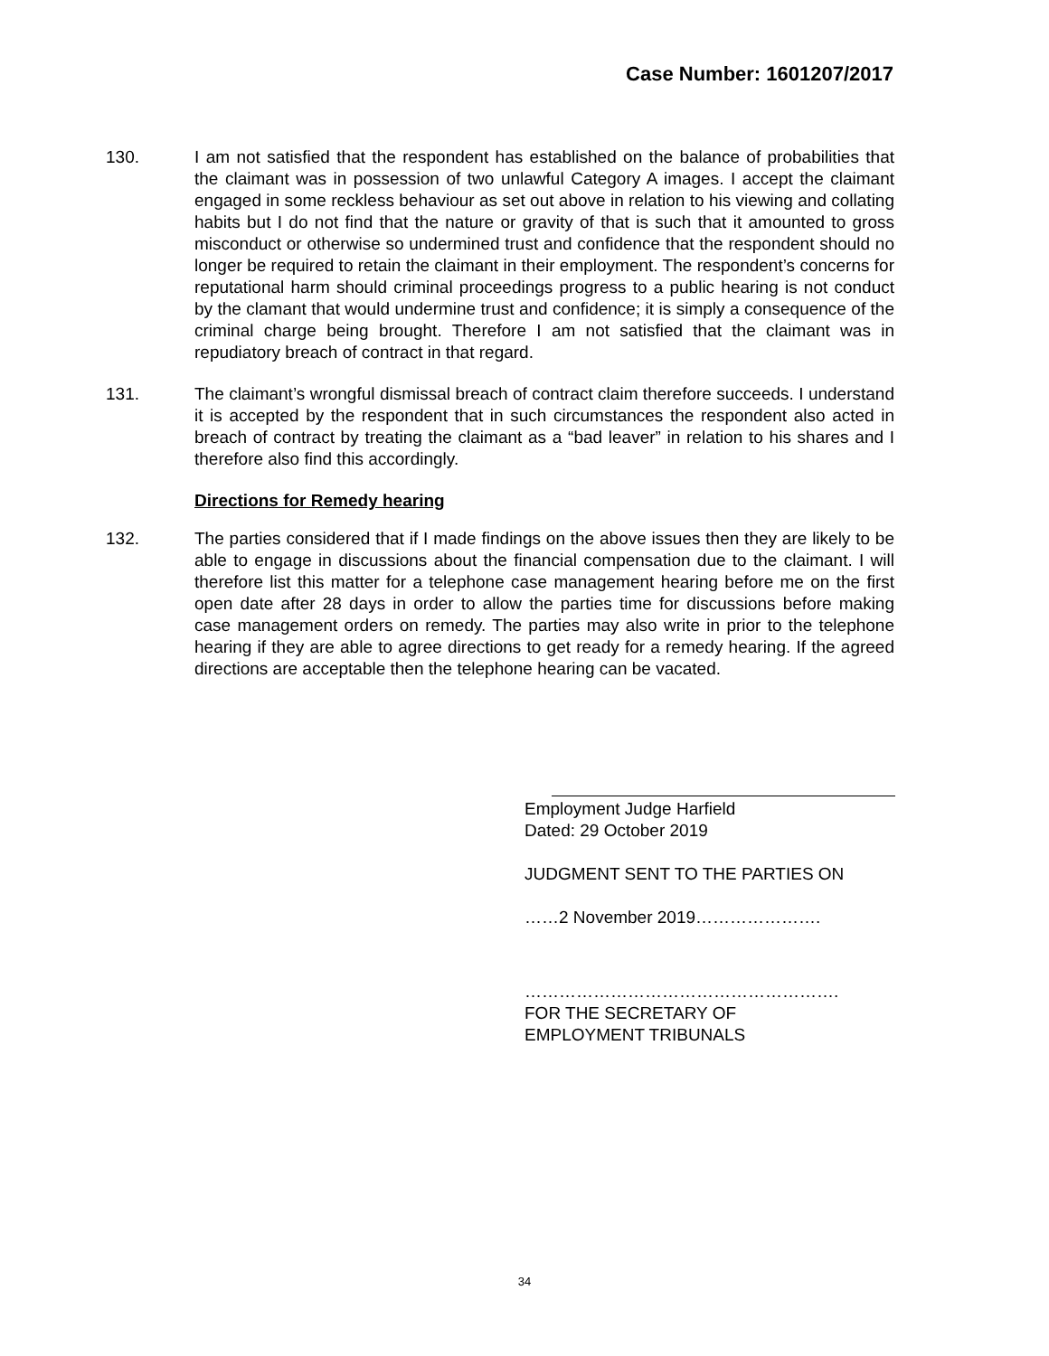Case Number: 1601207/2017
130. I am not satisfied that the respondent has established on the balance of probabilities that the claimant was in possession of two unlawful Category A images. I accept the claimant engaged in some reckless behaviour as set out above in relation to his viewing and collating habits but I do not find that the nature or gravity of that is such that it amounted to gross misconduct or otherwise so undermined trust and confidence that the respondent should no longer be required to retain the claimant in their employment. The respondent’s concerns for reputational harm should criminal proceedings progress to a public hearing is not conduct by the clamant that would undermine trust and confidence; it is simply a consequence of the criminal charge being brought. Therefore I am not satisfied that the claimant was in repudiatory breach of contract in that regard.
131. The claimant’s wrongful dismissal breach of contract claim therefore succeeds. I understand it is accepted by the respondent that in such circumstances the respondent also acted in breach of contract by treating the claimant as a “bad leaver” in relation to his shares and I therefore also find this accordingly.
Directions for Remedy hearing
132. The parties considered that if I made findings on the above issues then they are likely to be able to engage in discussions about the financial compensation due to the claimant. I will therefore list this matter for a telephone case management hearing before me on the first open date after 28 days in order to allow the parties time for discussions before making case management orders on remedy. The parties may also write in prior to the telephone hearing if they are able to agree directions to get ready for a remedy hearing. If the agreed directions are acceptable then the telephone hearing can be vacated.
Employment Judge Harfield
Dated: 29 October 2019
JUDGMENT SENT TO THE PARTIES ON
……2 November 2019………………….
……………………………………………….
FOR THE SECRETARY OF
EMPLOYMENT TRIBUNALS
34